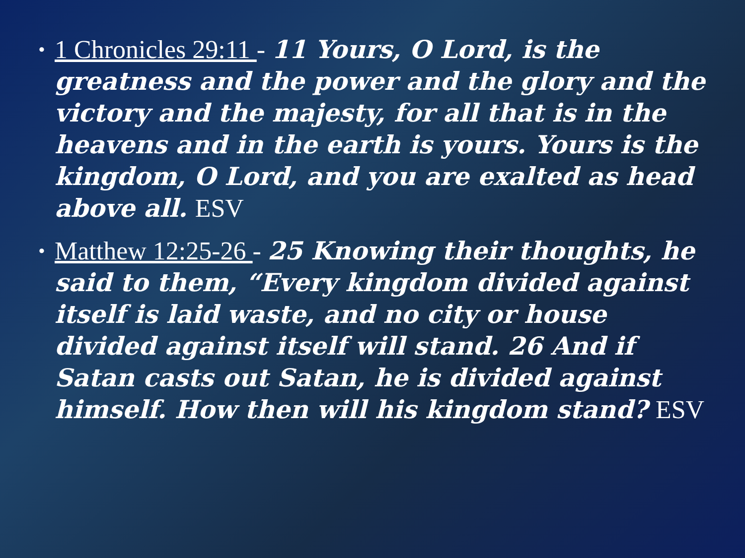• 1 Chronicles 29:11 - 11 Yours, O Lord, is the greatness and the power and the glory and the victory and the majesty, for all that is in the heavens and in the earth is yours. Yours is the kingdom, O Lord, and you are exalted as head above all. ESV
• Matthew 12:25-26 - 25 Knowing their thoughts, he said to them, “Every kingdom divided against itself is laid waste, and no city or house divided against itself will stand. 26 And if Satan casts out Satan, he is divided against himself. How then will his kingdom stand? ESV